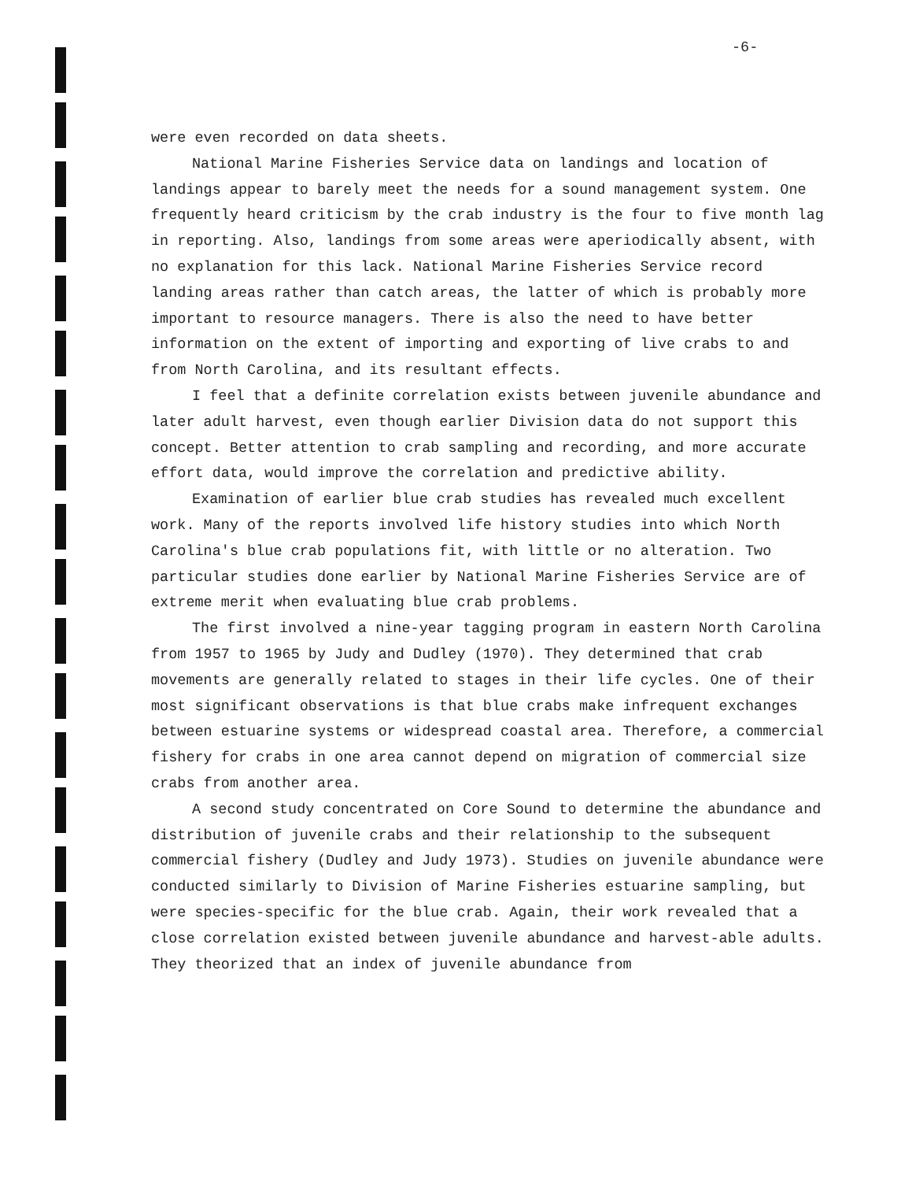-6-
were even recorded on data sheets.
National Marine Fisheries Service data on landings and location of landings appear to barely meet the needs for a sound management system. One frequently heard criticism by the crab industry is the four to five month lag in reporting. Also, landings from some areas were aperiodically absent, with no explanation for this lack. National Marine Fisheries Service record landing areas rather than catch areas, the latter of which is probably more important to resource managers. There is also the need to have better information on the extent of importing and exporting of live crabs to and from North Carolina, and its resultant effects.
I feel that a definite correlation exists between juvenile abundance and later adult harvest, even though earlier Division data do not support this concept. Better attention to crab sampling and recording, and more accurate effort data, would improve the correlation and predictive ability.
Examination of earlier blue crab studies has revealed much excellent work. Many of the reports involved life history studies into which North Carolina's blue crab populations fit, with little or no alteration. Two particular studies done earlier by National Marine Fisheries Service are of extreme merit when evaluating blue crab problems.
The first involved a nine-year tagging program in eastern North Carolina from 1957 to 1965 by Judy and Dudley (1970). They determined that crab movements are generally related to stages in their life cycles. One of their most significant observations is that blue crabs make infrequent exchanges between estuarine systems or widespread coastal area. Therefore, a commercial fishery for crabs in one area cannot depend on migration of commercial size crabs from another area.
A second study concentrated on Core Sound to determine the abundance and distribution of juvenile crabs and their relationship to the subsequent commercial fishery (Dudley and Judy 1973). Studies on juvenile abundance were conducted similarly to Division of Marine Fisheries estuarine sampling, but were species-specific for the blue crab. Again, their work revealed that a close correlation existed between juvenile abundance and harvest-able adults. They theorized that an index of juvenile abundance from